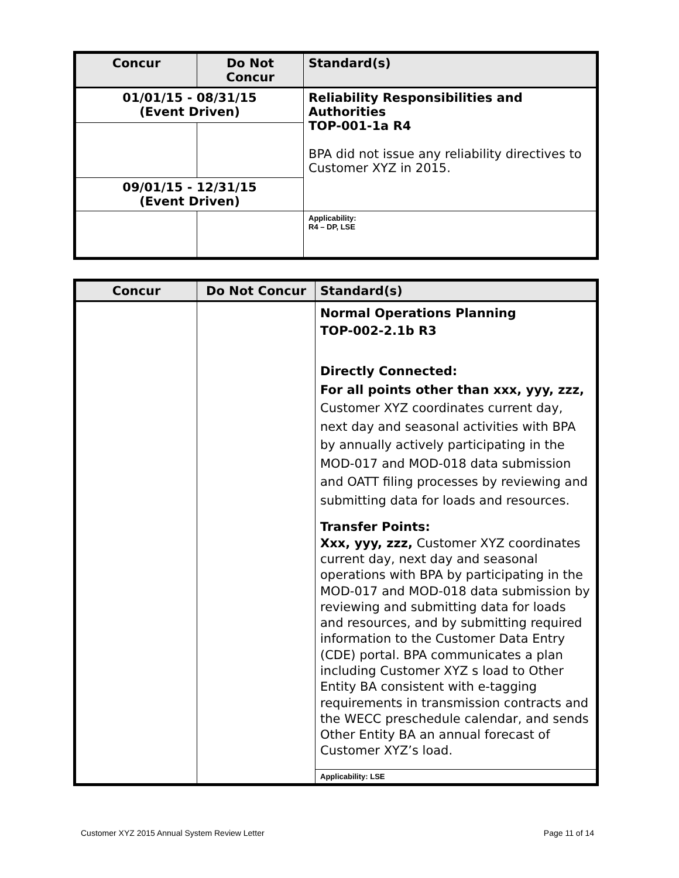| Concur | Do Not Concur | Standard(s) |
| --- | --- | --- |
| 01/01/15 - 08/31/15 (Event Driven) | | Reliability Responsibilities and Authorities TOP-001-1a R4 BPA did not issue any reliability directives to Customer XYZ in 2015. |
| 09/01/15 - 12/31/15 (Event Driven) | | |
| | | Applicability: R4 – DP, LSE |
| Concur | Do Not Concur | Standard(s) |
| --- | --- | --- |
| | | Normal Operations Planning TOP-002-2.1b R3 Directly Connected: For all points other than xxx, yyy, zzz, Customer XYZ coordinates current day, next day and seasonal activities with BPA by annually actively participating in the MOD-017 and MOD-018 data submission and OATT filing processes by reviewing and submitting data for loads and resources. Transfer Points: Xxx, yyy, zzz, Customer XYZ coordinates current day, next day and seasonal operations with BPA by participating in the MOD-017 and MOD-018 data submission by reviewing and submitting data for loads and resources, and by submitting required information to the Customer Data Entry (CDE) portal. BPA communicates a plan including Customer XYZ s load to Other Entity BA consistent with e-tagging requirements in transmission contracts and the WECC preschedule calendar, and sends Other Entity BA an annual forecast of Customer XYZ’s load. |
| | | Applicability: LSE |
Customer XYZ 2015 Annual System Review Letter Page 11 of 14